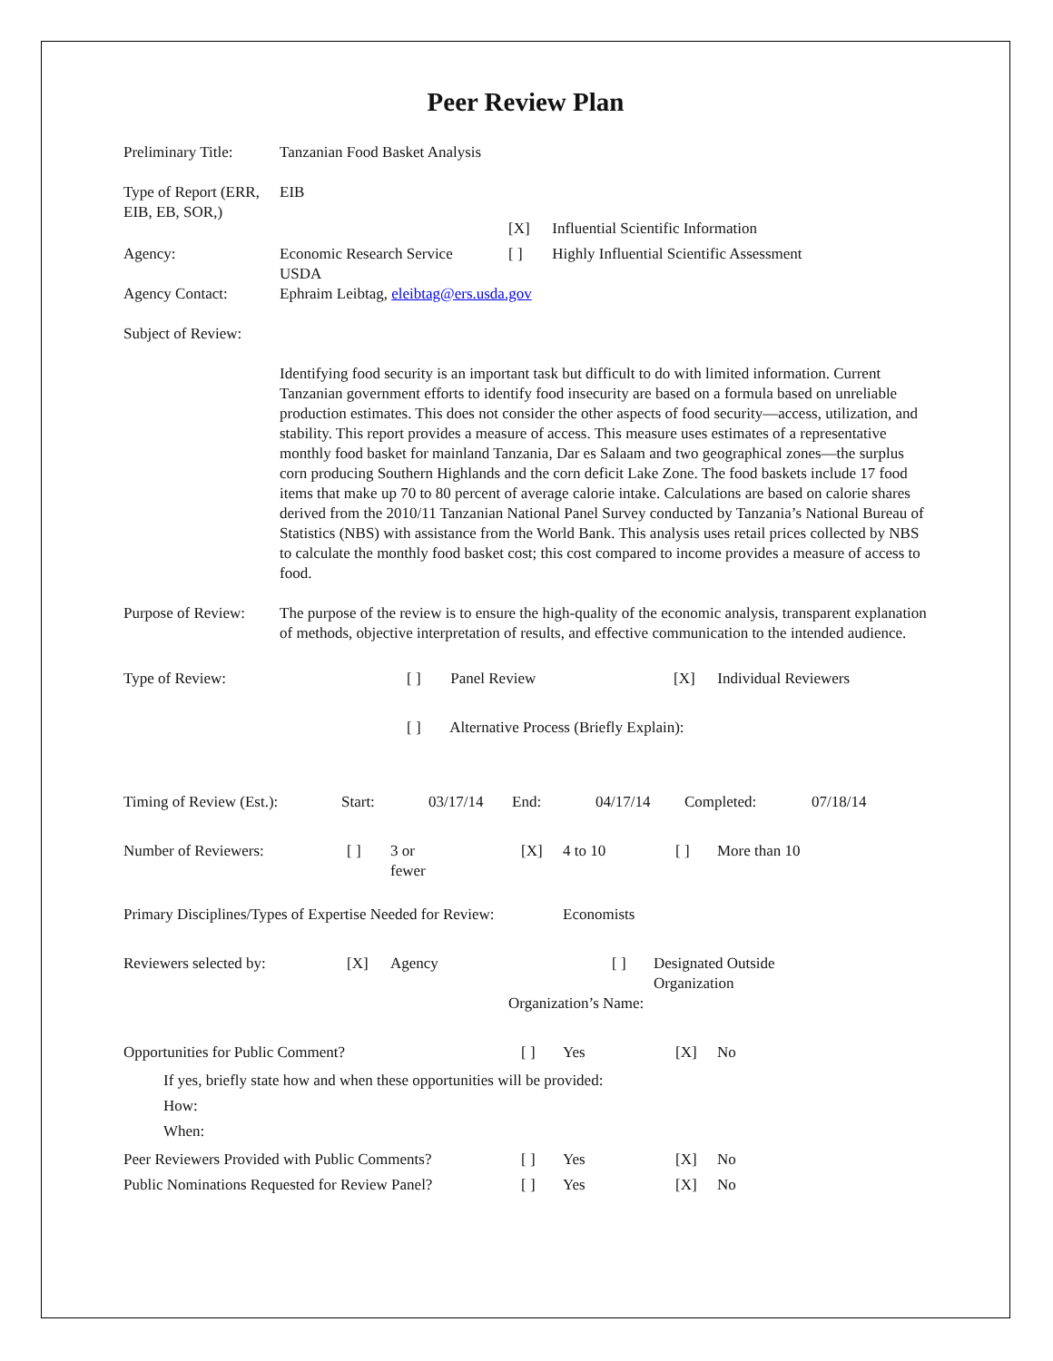Peer Review Plan
Preliminary Title:
Tanzanian Food Basket Analysis
Type of Report (ERR, EIB, EB, SOR,)
EIB
[X] Influential Scientific Information
Agency: Economic Research Service
USDA
[ ] Highly Influential Scientific Assessment
Agency Contact: Ephraim Leibtag, eleibtag@ers.usda.gov
Subject of Review:
Identifying food security is an important task but difficult to do with limited information. Current Tanzanian government efforts to identify food insecurity are based on a formula based on unreliable production estimates. This does not consider the other aspects of food security—access, utilization, and stability. This report provides a measure of access. This measure uses estimates of a representative monthly food basket for mainland Tanzania, Dar es Salaam and two geographical zones—the surplus corn producing Southern Highlands and the corn deficit Lake Zone. The food baskets include 17 food items that make up 70 to 80 percent of average calorie intake. Calculations are based on calorie shares derived from the 2010/11 Tanzanian National Panel Survey conducted by Tanzania’s National Bureau of Statistics (NBS) with assistance from the World Bank. This analysis uses retail prices collected by NBS to calculate the monthly food basket cost; this cost compared to income provides a measure of access to food.
Purpose of Review:
The purpose of the review is to ensure the high-quality of the economic analysis, transparent explanation of methods, objective interpretation of results, and effective communication to the intended audience.
Type of Review: [ ] Panel Review [X] Individual Reviewers
[ ] Alternative Process (Briefly Explain):
Timing of Review (Est.):
Start: 03/17/14 End: 04/17/14 Completed: 07/18/14
Number of Reviewers: [ ] 3 or
fewer
[X] 4 to 10 [ ] More than 10
Primary Disciplines/Types of Expertise Needed for Review:
Economists
Reviewers selected by: [X] Agency [ ] Designated Outside
Organization
Organization’s Name:
Opportunities for Public Comment? [ ] Yes [X] No
If yes, briefly state how and when these opportunities will be provided:
How:
When:
Peer Reviewers Provided with Public Comments?
[ ] Yes [X] No
Public Nominations Requested for Review Panel?
[ ] Yes [X] No